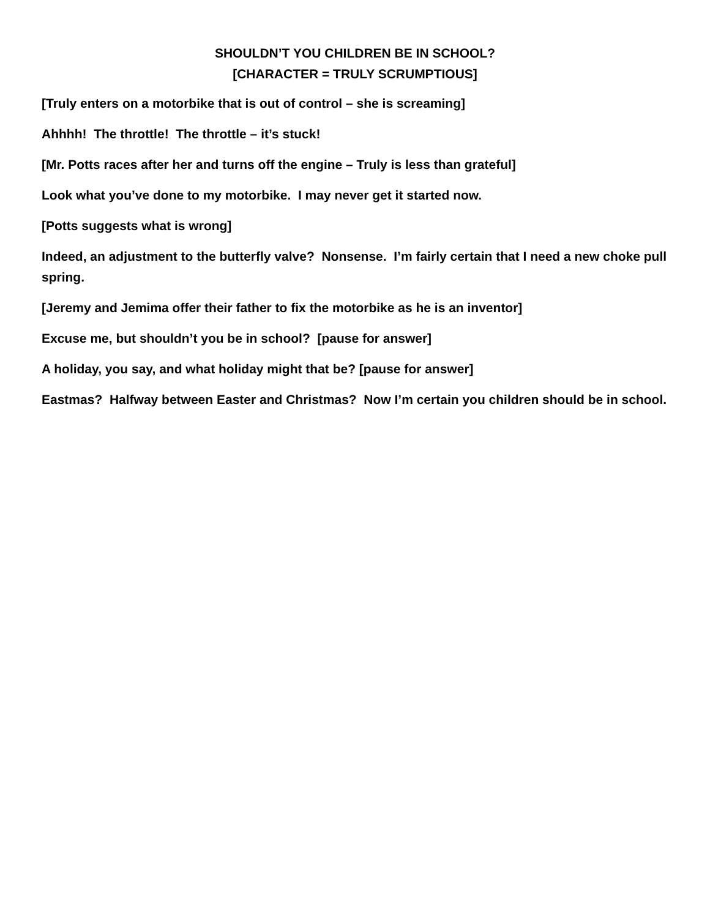SHOULDN’T YOU CHILDREN BE IN SCHOOL?
[CHARACTER = TRULY SCRUMPTIOUS]
[Truly enters on a motorbike that is out of control – she is screaming]
Ahhhh! The throttle! The throttle – it’s stuck!
[Mr. Potts races after her and turns off the engine – Truly is less than grateful]
Look what you’ve done to my motorbike. I may never get it started now.
[Potts suggests what is wrong]
Indeed, an adjustment to the butterfly valve? Nonsense. I’m fairly certain that I need a new choke pull spring.
[Jeremy and Jemima offer their father to fix the motorbike as he is an inventor]
Excuse me, but shouldn’t you be in school? [pause for answer]
A holiday, you say, and what holiday might that be? [pause for answer]
Eastmas? Halfway between Easter and Christmas? Now I’m certain you children should be in school.